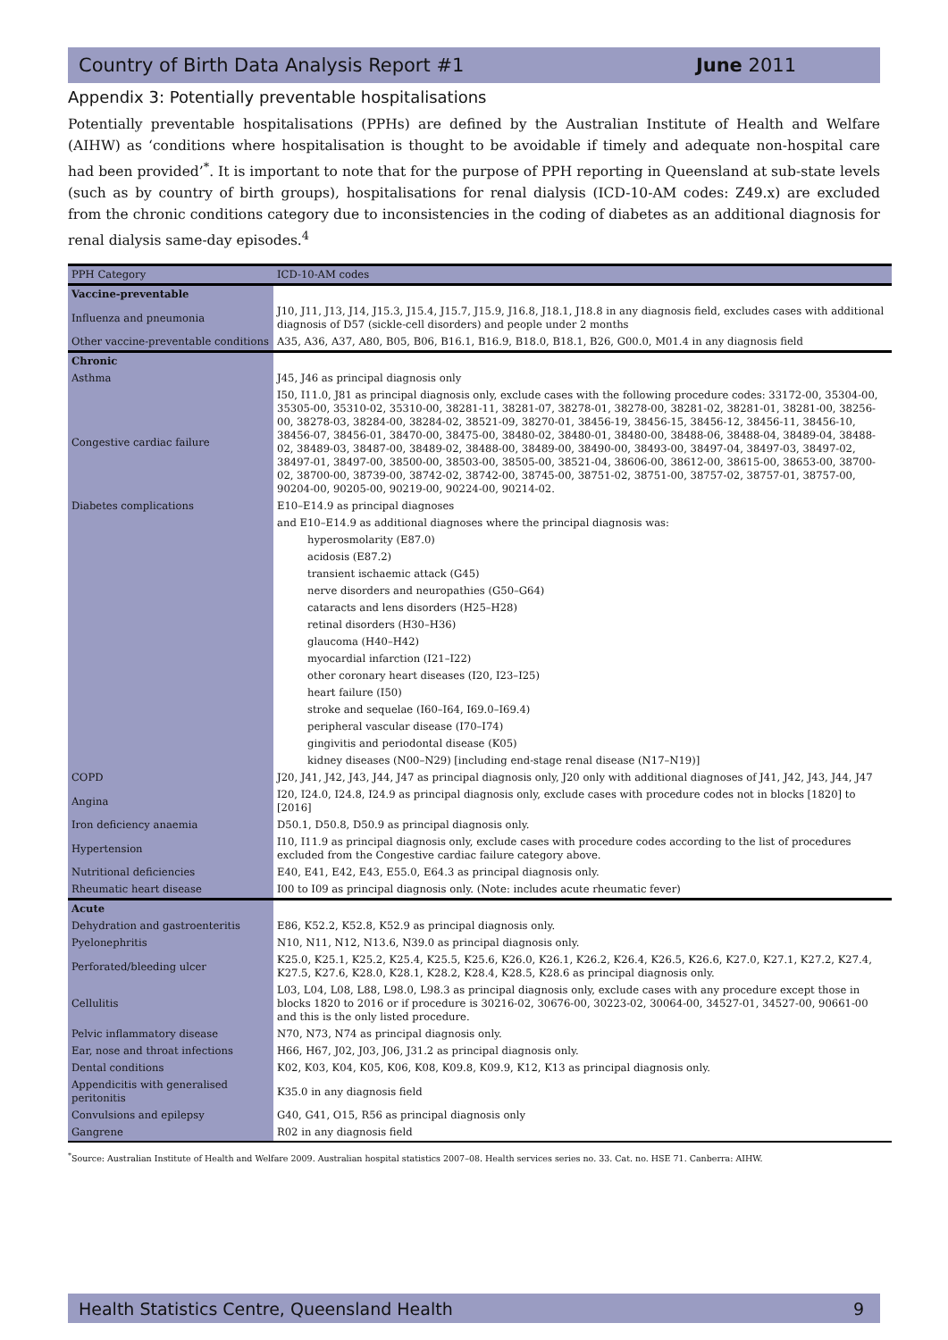Country of Birth Data Analysis Report #1 June 2011
Appendix 3: Potentially preventable hospitalisations
Potentially preventable hospitalisations (PPHs) are defined by the Australian Institute of Health and Welfare (AIHW) as ‘conditions where hospitalisation is thought to be avoidable if timely and adequate non-hospital care had been provided’<sup>*</sup>. It is important to note that for the purpose of PPH reporting in Queensland at sub-state levels (such as by country of birth groups), hospitalisations for renal dialysis (ICD-10-AM codes: Z49.x) are excluded from the chronic conditions category due to inconsistencies in the coding of diabetes as an additional diagnosis for renal dialysis same-day episodes.<sup>4</sup>
| PPH Category | ICD-10-AM codes |
| --- | --- |
| Vaccine-preventable | |
| Influenza and pneumonia | J10, J11, J13, J14, J15.3, J15.4, J15.7, J15.9, J16.8, J18.1, J18.8 in any diagnosis field, excludes cases with additional diagnosis of D57 (sickle-cell disorders) and people under 2 months |
| Other vaccine-preventable conditions | A35, A36, A37, A80, B05, B06, B16.1, B16.9, B18.0, B18.1, B26, G00.0, M01.4 in any diagnosis field |
| Chronic | |
| Asthma | J45, J46 as principal diagnosis only |
| Congestive cardiac failure | I50, I11.0, J81 as principal diagnosis only, exclude cases with the following procedure codes: 33172-00, 35304-00, 35305-00, 35310-02, 35310-00, 38281-11, 38281-07, 38278-01, 38278-00, 38281-02, 38281-01, 38281-00, 38256-00, 38278-03, 38284-00, 38284-02, 38521-09, 38270-01, 38456-19, 38456-15, 38456-12, 38456-11, 38456-10, 38456-07, 38456-01, 38470-00, 38475-00, 38480-02, 38480-01, 38480-00, 38488-06, 38488-04, 38489-04, 38488-02, 38489-03, 38487-00, 38489-02, 38488-00, 38489-00, 38490-00, 38493-00, 38497-04, 38497-03, 38497-02, 38497-01, 38497-00, 38500-00, 38503-00, 38505-00, 38521-04, 38606-00, 38612-00, 38615-00, 38653-00, 38700-02, 38700-00, 38739-00, 38742-02, 38742-00, 38745-00, 38751-02, 38751-00, 38757-02, 38757-01, 38757-00, 90204-00, 90205-00, 90219-00, 90224-00, 90214-02. |
| Diabetes complications | E10–E14.9 as principal diagnoses |
| | and E10–E14.9 as additional diagnoses where the principal diagnosis was: |
| | hyperosmolarity (E87.0) |
| | acidosis (E87.2) |
| | transient ischaemic attack (G45) |
| | nerve disorders and neuropathies (G50–G64) |
| | cataracts and lens disorders (H25–H28) |
| | retinal disorders (H30–H36) |
| | glaucoma (H40–H42) |
| | myocardial infarction (I21–I22) |
| | other coronary heart diseases (I20, I23–I25) |
| | heart failure (I50) |
| | stroke and sequelae (I60–I64, I69.0–I69.4) |
| | peripheral vascular disease (I70–I74) |
| | gingivitis and periodontal disease (K05) |
| | kidney diseases (N00–N29) [including end-stage renal disease (N17–N19)] |
| COPD | J20, J41, J42, J43, J44, J47 as principal diagnosis only, J20 only with additional diagnoses of J41, J42, J43, J44, J47 |
| Angina | I20, I24.0, I24.8, I24.9 as principal diagnosis only, exclude cases with procedure codes not in blocks [1820] to [2016] |
| Iron deficiency anaemia | D50.1, D50.8, D50.9 as principal diagnosis only. |
| Hypertension | I10, I11.9 as principal diagnosis only, exclude cases with procedure codes according to the list of procedures excluded from the Congestive cardiac failure category above. |
| Nutritional deficiencies | E40, E41, E42, E43, E55.0, E64.3 as principal diagnosis only. |
| Rheumatic heart disease | I00 to I09 as principal diagnosis only. (Note: includes acute rheumatic fever) |
| Acute | |
| Dehydration and gastroenteritis | E86, K52.2, K52.8, K52.9 as principal diagnosis only. |
| Pyelonephritis | N10, N11, N12, N13.6, N39.0 as principal diagnosis only. |
| Perforated/bleeding ulcer | K25.0, K25.1, K25.2, K25.4, K25.5, K25.6, K26.0, K26.1, K26.2, K26.4, K26.5, K26.6, K27.0, K27.1, K27.2, K27.4, K27.5, K27.6, K28.0, K28.1, K28.2, K28.4, K28.5, K28.6 as principal diagnosis only. |
| Cellulitis | L03, L04, L08, L88, L98.0, L98.3 as principal diagnosis only, exclude cases with any procedure except those in blocks 1820 to 2016 or if procedure is 30216-02, 30676-00, 30223-02, 30064-00, 34527-01, 34527-00, 90661-00 and this is the only listed procedure. |
| Pelvic inflammatory disease | N70, N73, N74 as principal diagnosis only. |
| Ear, nose and throat infections | H66, H67, J02, J03, J06, J31.2 as principal diagnosis only. |
| Dental conditions | K02, K03, K04, K05, K06, K08, K09.8, K09.9, K12, K13 as principal diagnosis only. |
| Appendicitis with generalised peritonitis | K35.0 in any diagnosis field |
| Convulsions and epilepsy | G40, G41, O15, R56 as principal diagnosis only |
| Gangrene | R02 in any diagnosis field |
<sup>*</sup> Source: Australian Institute of Health and Welfare 2009. Australian hospital statistics 2007–08. Health services series no. 33. Cat. no. HSE 71. Canberra: AIHW.
Health Statistics Centre, Queensland Health 9